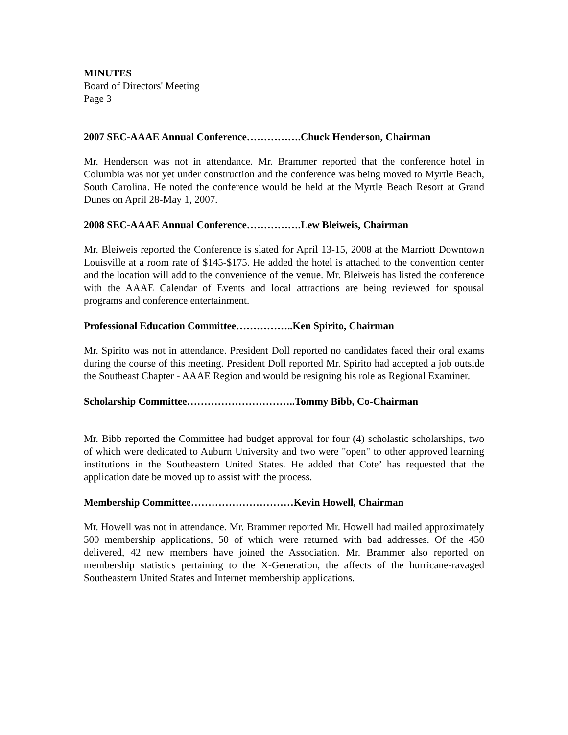MINUTES
Board of Directors' Meeting
Page 3
2007 SEC-AAAE Annual Conference…………….Chuck Henderson, Chairman
Mr. Henderson was not in attendance. Mr. Brammer reported that the conference hotel in Columbia was not yet under construction and the conference was being moved to Myrtle Beach, South Carolina. He noted the conference would be held at the Myrtle Beach Resort at Grand Dunes on April 28-May 1, 2007.
2008 SEC-AAAE Annual Conference…………….Lew Bleiweis, Chairman
Mr. Bleiweis reported the Conference is slated for April 13-15, 2008 at the Marriott Downtown Louisville at a room rate of $145-$175. He added the hotel is attached to the convention center and the location will add to the convenience of the venue. Mr. Bleiweis has listed the conference with the AAAE Calendar of Events and local attractions are being reviewed for spousal programs and conference entertainment.
Professional Education Committee……………..Ken Spirito, Chairman
Mr. Spirito was not in attendance. President Doll reported no candidates faced their oral exams during the course of this meeting. President Doll reported Mr. Spirito had accepted a job outside the Southeast Chapter - AAAE Region and would be resigning his role as Regional Examiner.
Scholarship Committee…………………………..Tommy Bibb, Co-Chairman
Mr. Bibb reported the Committee had budget approval for four (4) scholastic scholarships, two of which were dedicated to Auburn University and two were "open" to other approved learning institutions in the Southeastern United States. He added that Cote’ has requested that the application date be moved up to assist with the process.
Membership Committee…………………………Kevin Howell, Chairman
Mr. Howell was not in attendance. Mr. Brammer reported Mr. Howell had mailed approximately 500 membership applications, 50 of which were returned with bad addresses. Of the 450 delivered, 42 new members have joined the Association. Mr. Brammer also reported on membership statistics pertaining to the X-Generation, the affects of the hurricane-ravaged Southeastern United States and Internet membership applications.